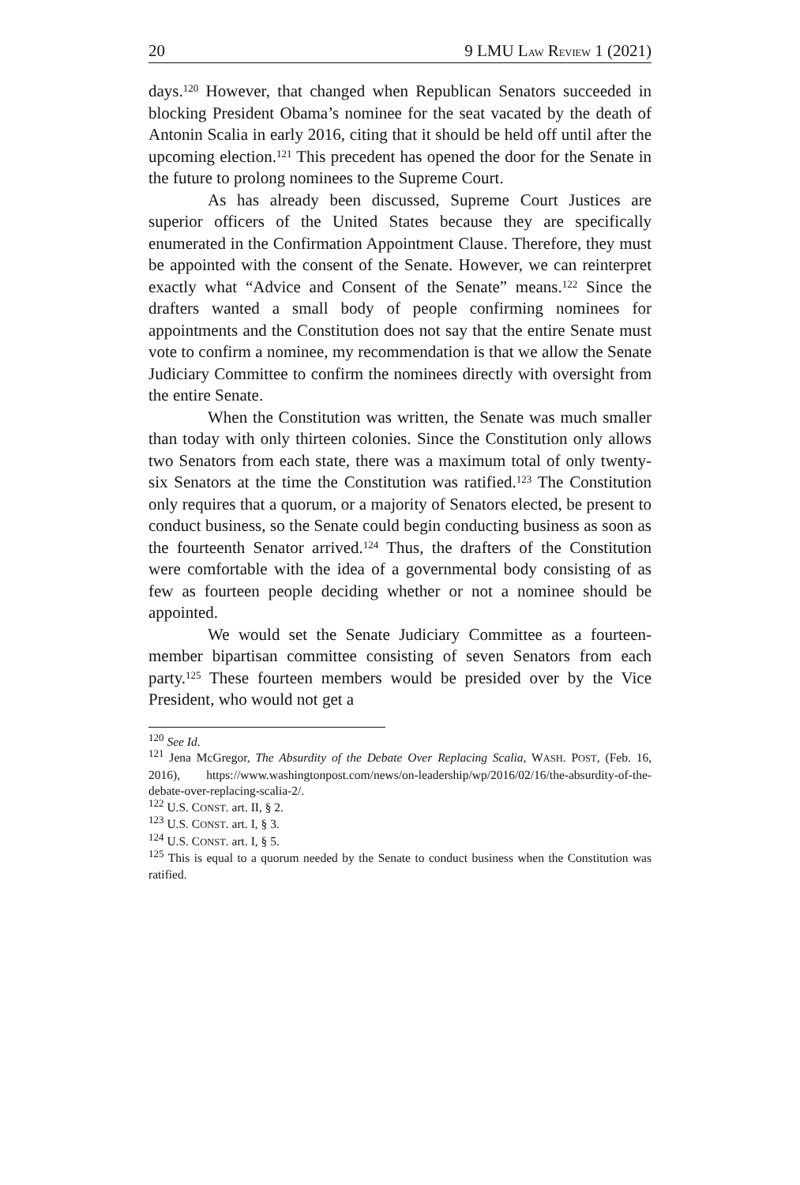20 9 LMU LAW REVIEW 1 (2021)
days.<sup>120</sup> However, that changed when Republican Senators succeeded in blocking President Obama’s nominee for the seat vacated by the death of Antonin Scalia in early 2016, citing that it should be held off until after the upcoming election.<sup>121</sup> This precedent has opened the door for the Senate in the future to prolong nominees to the Supreme Court.
As has already been discussed, Supreme Court Justices are superior officers of the United States because they are specifically enumerated in the Confirmation Appointment Clause. Therefore, they must be appointed with the consent of the Senate. However, we can reinterpret exactly what “Advice and Consent of the Senate” means.<sup>122</sup> Since the drafters wanted a small body of people confirming nominees for appointments and the Constitution does not say that the entire Senate must vote to confirm a nominee, my recommendation is that we allow the Senate Judiciary Committee to confirm the nominees directly with oversight from the entire Senate.
When the Constitution was written, the Senate was much smaller than today with only thirteen colonies. Since the Constitution only allows two Senators from each state, there was a maximum total of only twenty-six Senators at the time the Constitution was ratified.<sup>123</sup> The Constitution only requires that a quorum, or a majority of Senators elected, be present to conduct business, so the Senate could begin conducting business as soon as the fourteenth Senator arrived.<sup>124</sup> Thus, the drafters of the Constitution were comfortable with the idea of a governmental body consisting of as few as fourteen people deciding whether or not a nominee should be appointed.
We would set the Senate Judiciary Committee as a fourteen-member bipartisan committee consisting of seven Senators from each party.<sup>125</sup> These fourteen members would be presided over by the Vice President, who would not get a
<sup>120</sup> See Id.
<sup>121</sup> Jena McGregor, The Absurdity of the Debate Over Replacing Scalia, WASH. POST, (Feb. 16, 2016), https://www.washingtonpost.com/news/on-leadership/wp/2016/02/16/the-absurdity-of-the-debate-over-replacing-scalia-2/.
<sup>122</sup> U.S. CONST. art. II, § 2.
<sup>123</sup> U.S. CONST. art. I, § 3.
<sup>124</sup> U.S. CONST. art. I, § 5.
<sup>125</sup> This is equal to a quorum needed by the Senate to conduct business when the Constitution was ratified.